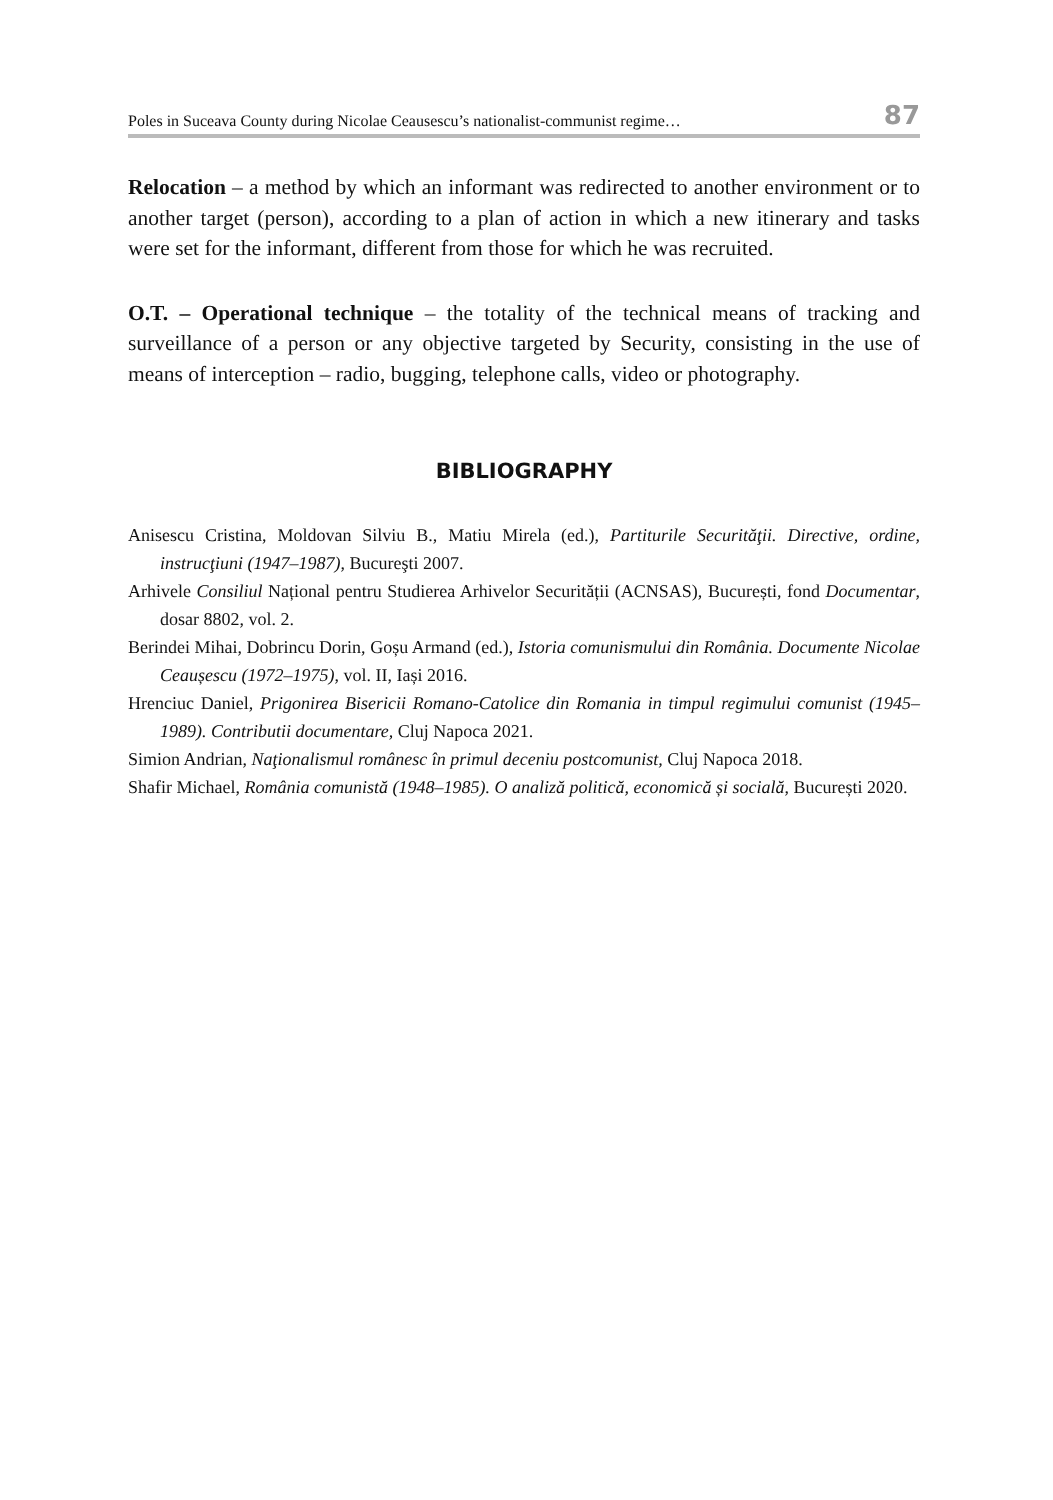Poles in Suceava County during Nicolae Ceausescu’s nationalist-communist regime… 87
Relocation – a method by which an informant was redirected to another environment or to another target (person), according to a plan of action in which a new itinerary and tasks were set for the informant, different from those for which he was recruited.
O.T. – Operational technique – the totality of the technical means of tracking and surveillance of a person or any objective targeted by Security, consisting in the use of means of interception – radio, bugging, telephone calls, video or photography.
BIBLIOGRAPHY
Anisescu Cristina, Moldovan Silviu B., Matiu Mirela (ed.), Partiturile Securităţii. Directive, ordine, instrucţiuni (1947–1987), Bucureşti 2007.
Arhivele Consiliul Național pentru Studierea Arhivelor Securității (ACNSAS), București, fond Documentar, dosar 8802, vol. 2.
Berindei Mihai, Dobrincu Dorin, Goșu Armand (ed.), Istoria comunismului din România. Documente Nicolae Ceaușescu (1972–1975), vol. II, Iași 2016.
Hrenciuc Daniel, Prigonirea Bisericii Romano-Catolice din Romania in timpul regimului comunist (1945–1989). Contributii documentare, Cluj Napoca 2021.
Simion Andrian, Naţionalismul românesc în primul deceniu postcomunist, Cluj Napoca 2018.
Shafir Michael, România comunistă (1948–1985). O analiză politică, economică și socială, București 2020.